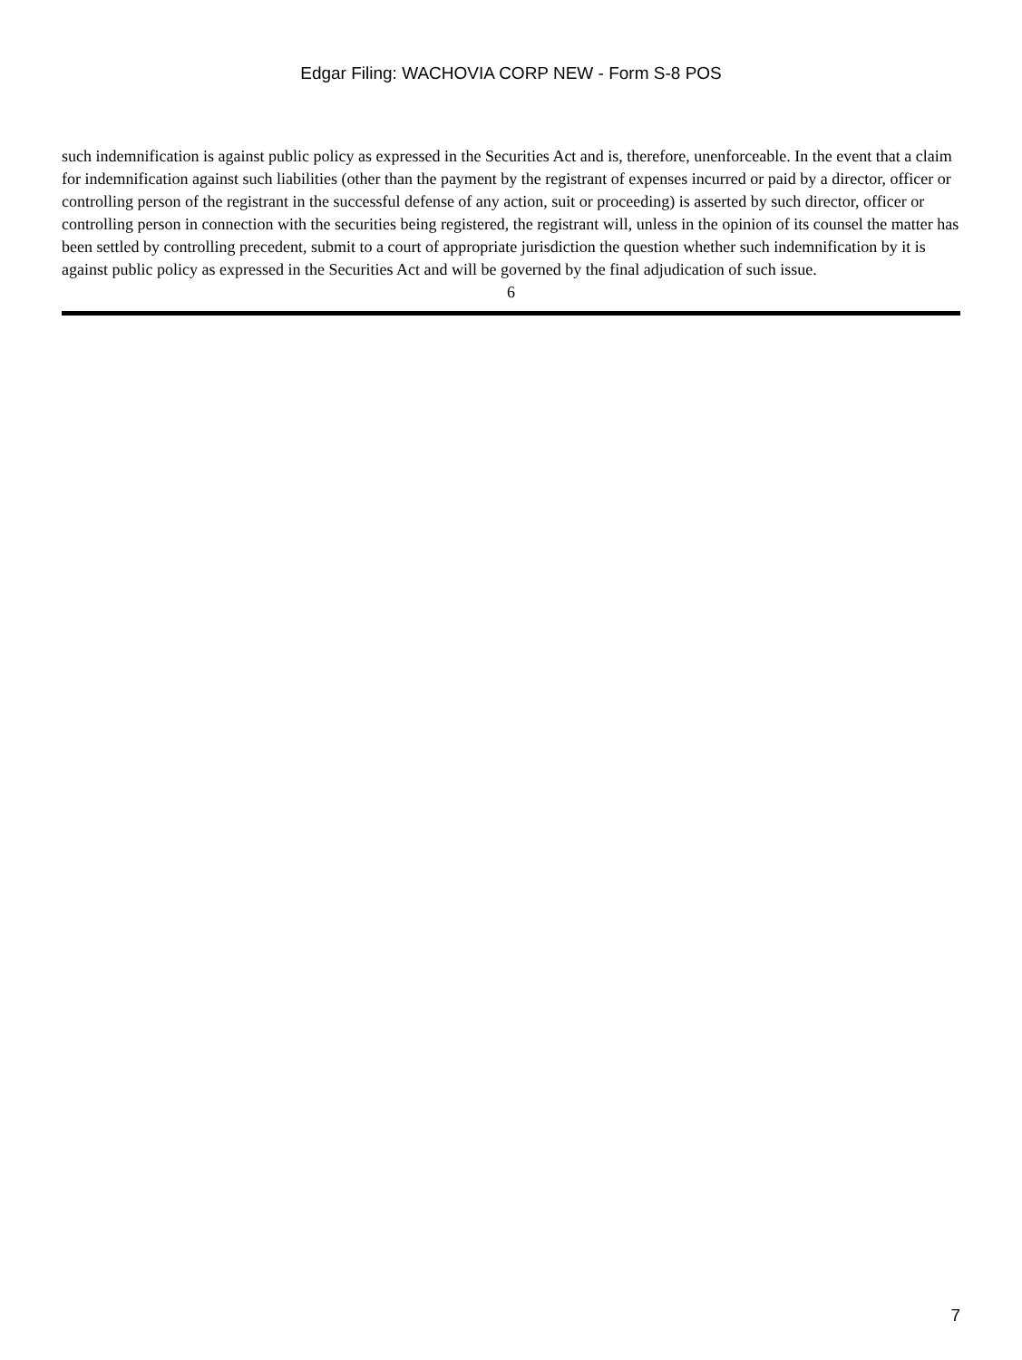Edgar Filing: WACHOVIA CORP NEW - Form S-8 POS
such indemnification is against public policy as expressed in the Securities Act and is, therefore, unenforceable. In the event that a claim for indemnification against such liabilities (other than the payment by the registrant of expenses incurred or paid by a director, officer or controlling person of the registrant in the successful defense of any action, suit or proceeding) is asserted by such director, officer or controlling person in connection with the securities being registered, the registrant will, unless in the opinion of its counsel the matter has been settled by controlling precedent, submit to a court of appropriate jurisdiction the question whether such indemnification by it is against public policy as expressed in the Securities Act and will be governed by the final adjudication of such issue.
6
7